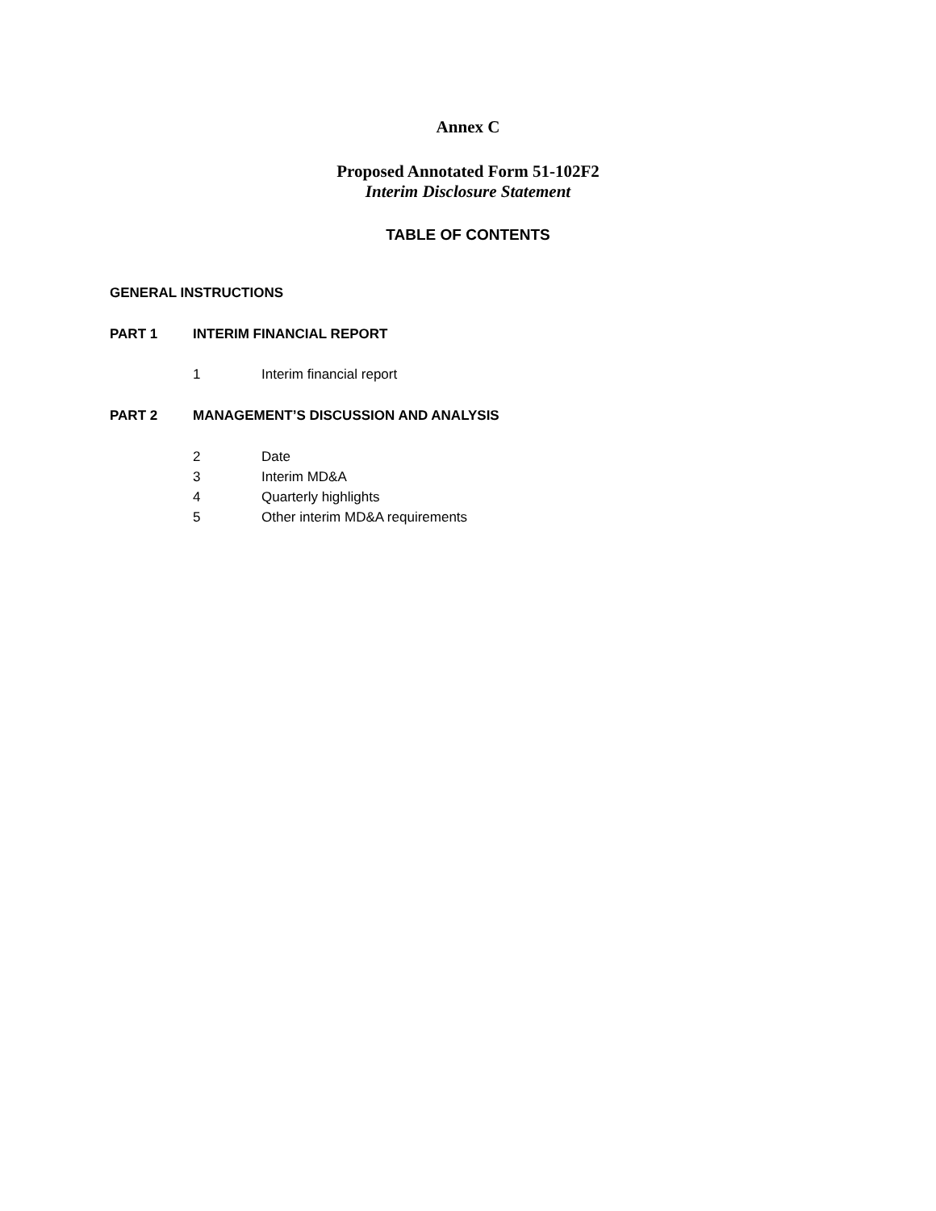Annex C
Proposed Annotated Form 51-102F2
Interim Disclosure Statement
TABLE OF CONTENTS
GENERAL INSTRUCTIONS
PART 1 INTERIM FINANCIAL REPORT
1 Interim financial report
PART 2 MANAGEMENT’S DISCUSSION AND ANALYSIS
2 Date
3 Interim MD&A
4 Quarterly highlights
5 Other interim MD&A requirements